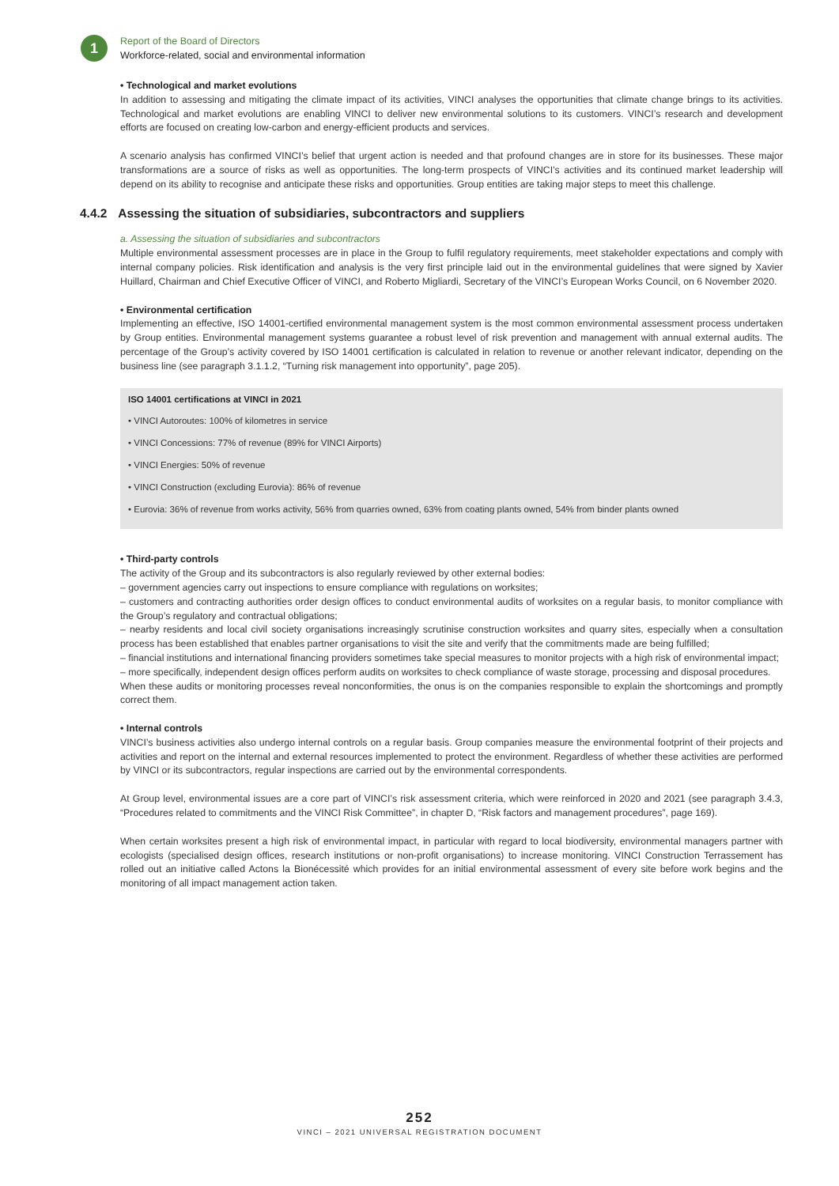1
Report of the Board of Directors
Workforce-related, social and environmental information
• Technological and market evolutions
In addition to assessing and mitigating the climate impact of its activities, VINCI analyses the opportunities that climate change brings to its activities. Technological and market evolutions are enabling VINCI to deliver new environmental solutions to its customers. VINCI’s research and development efforts are focused on creating low-carbon and energy-efficient products and services.
A scenario analysis has confirmed VINCI’s belief that urgent action is needed and that profound changes are in store for its businesses. These major transformations are a source of risks as well as opportunities. The long-term prospects of VINCI’s activities and its continued market leadership will depend on its ability to recognise and anticipate these risks and opportunities. Group entities are taking major steps to meet this challenge.
4.4.2 Assessing the situation of subsidiaries, subcontractors and suppliers
a. Assessing the situation of subsidiaries and subcontractors
Multiple environmental assessment processes are in place in the Group to fulfil regulatory requirements, meet stakeholder expectations and comply with internal company policies. Risk identification and analysis is the very first principle laid out in the environmental guidelines that were signed by Xavier Huillard, Chairman and Chief Executive Officer of VINCI, and Roberto Migliardi, Secretary of the VINCI’s European Works Council, on 6 November 2020.
• Environmental certification
Implementing an effective, ISO 14001-certified environmental management system is the most common environmental assessment process undertaken by Group entities. Environmental management systems guarantee a robust level of risk prevention and management with annual external audits. The percentage of the Group’s activity covered by ISO 14001 certification is calculated in relation to revenue or another relevant indicator, depending on the business line (see paragraph 3.1.1.2, “Turning risk management into opportunity”, page 205).
ISO 14001 certifications at VINCI in 2021
• VINCI Autoroutes: 100% of kilometres in service
• VINCI Concessions: 77% of revenue (89% for VINCI Airports)
• VINCI Energies: 50% of revenue
• VINCI Construction (excluding Eurovia): 86% of revenue
• Eurovia: 36% of revenue from works activity, 56% from quarries owned, 63% from coating plants owned, 54% from binder plants owned
• Third-party controls
The activity of the Group and its subcontractors is also regularly reviewed by other external bodies:
– government agencies carry out inspections to ensure compliance with regulations on worksites;
– customers and contracting authorities order design offices to conduct environmental audits of worksites on a regular basis, to monitor compliance with the Group’s regulatory and contractual obligations;
– nearby residents and local civil society organisations increasingly scrutinise construction worksites and quarry sites, especially when a consultation process has been established that enables partner organisations to visit the site and verify that the commitments made are being fulfilled;
– financial institutions and international financing providers sometimes take special measures to monitor projects with a high risk of environmental impact;
– more specifically, independent design offices perform audits on worksites to check compliance of waste storage, processing and disposal procedures.
When these audits or monitoring processes reveal nonconformities, the onus is on the companies responsible to explain the shortcomings and promptly correct them.
• Internal controls
VINCI’s business activities also undergo internal controls on a regular basis. Group companies measure the environmental footprint of their projects and activities and report on the internal and external resources implemented to protect the environment. Regardless of whether these activities are performed by VINCI or its subcontractors, regular inspections are carried out by the environmental correspondents.
At Group level, environmental issues are a core part of VINCI’s risk assessment criteria, which were reinforced in 2020 and 2021 (see paragraph 3.4.3, “Procedures related to commitments and the VINCI Risk Committee”, in chapter D, “Risk factors and management procedures”, page 169).
When certain worksites present a high risk of environmental impact, in particular with regard to local biodiversity, environmental managers partner with ecologists (specialised design offices, research institutions or non-profit organisations) to increase monitoring. VINCI Construction Terrassement has rolled out an initiative called Actons la Bionécessité which provides for an initial environmental assessment of every site before work begins and the monitoring of all impact management action taken.
252
VINCI – 2021 UNIVERSAL REGISTRATION DOCUMENT